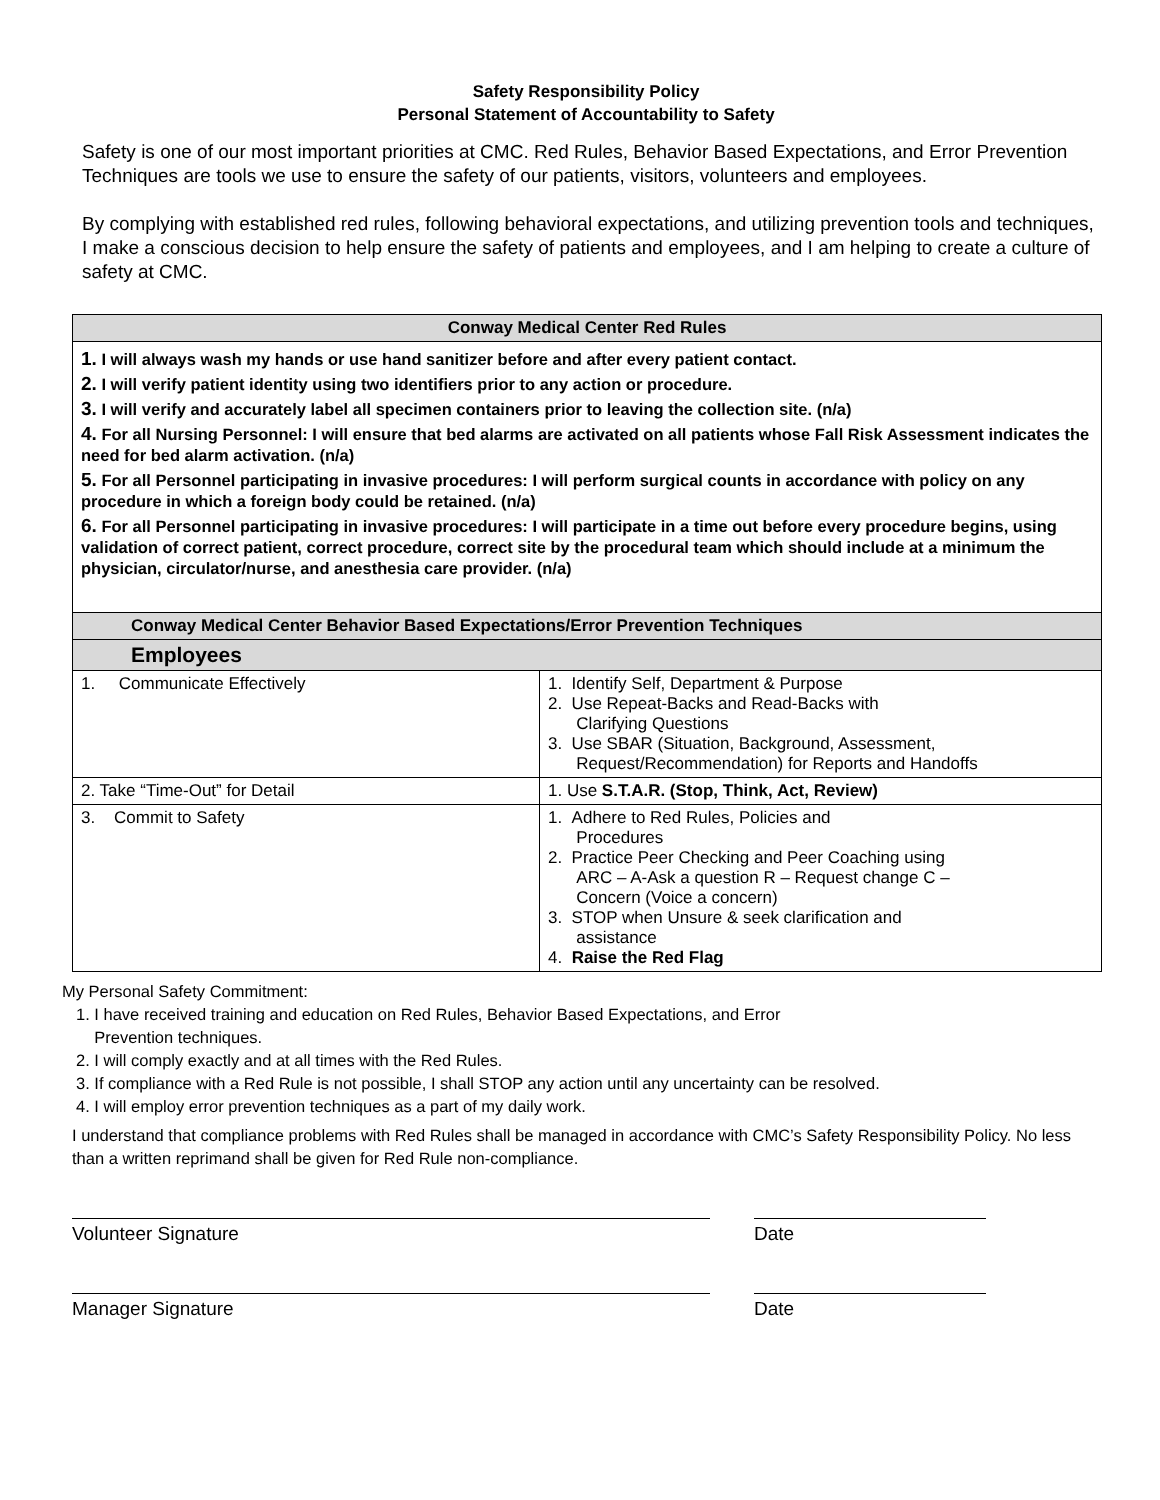Safety Responsibility Policy
Personal Statement of Accountability to Safety
Safety is one of our most important priorities at CMC. Red Rules, Behavior Based Expectations, and Error Prevention Techniques are tools we use to ensure the safety of our patients, visitors, volunteers and employees.
By complying with established red rules, following behavioral expectations, and utilizing prevention tools and techniques, I make a conscious decision to help ensure the safety of patients and employees, and I am helping to create a culture of safety at CMC.
| Conway Medical Center Red Rules | |
| --- | --- |
| 1. I will always wash my hands or use hand sanitizer before and after every patient contact. 2. I will verify patient identity using two identifiers prior to any action or procedure. 3. I will verify and accurately label all specimen containers prior to leaving the collection site. (n/a) 4. For all Nursing Personnel: I will ensure that bed alarms are activated on all patients whose Fall Risk Assessment indicates the need for bed alarm activation. (n/a) 5. For all Personnel participating in invasive procedures: I will perform surgical counts in accordance with policy on any procedure in which a foreign body could be retained. (n/a) 6. For all Personnel participating in invasive procedures: I will participate in a time out before every procedure begins, using validation of correct patient, correct procedure, correct site by the procedural team which should include at a minimum the physician, circulator/nurse, and anesthesia care provider. (n/a) | |
| Conway Medical Center Behavior Based Expectations/Error Prevention Techniques | |
| Employees | |
| 1. Communicate Effectively | 1. Identify Self, Department & Purpose 2. Use Repeat-Backs and Read-Backs with Clarifying Questions 3. Use SBAR (Situation, Background, Assessment, Request/Recommendation) for Reports and Handoffs |
| 2. Take “Time-Out” for Detail | 1. Use S.T.A.R. (Stop, Think, Act, Review) |
| 3. Commit to Safety | 1. Adhere to Red Rules, Policies and Procedures 2. Practice Peer Checking and Peer Coaching using ARC – A-Ask a question R – Request change C – Concern (Voice a concern) 3. STOP when Unsure & seek clarification and assistance 4. Raise the Red Flag |
My Personal Safety Commitment:
1. I have received training and education on Red Rules, Behavior Based Expectations, and Error
Prevention techniques.
2. I will comply exactly and at all times with the Red Rules.
3. If compliance with a Red Rule is not possible, I shall STOP any action until any uncertainty can be resolved.
4. I will employ error prevention techniques as a part of my daily work.
I understand that compliance problems with Red Rules shall be managed in accordance with CMC’s Safety Responsibility Policy. No less than a written reprimand shall be given for Red Rule non-compliance.
Volunteer Signature Date
Manager Signature Date